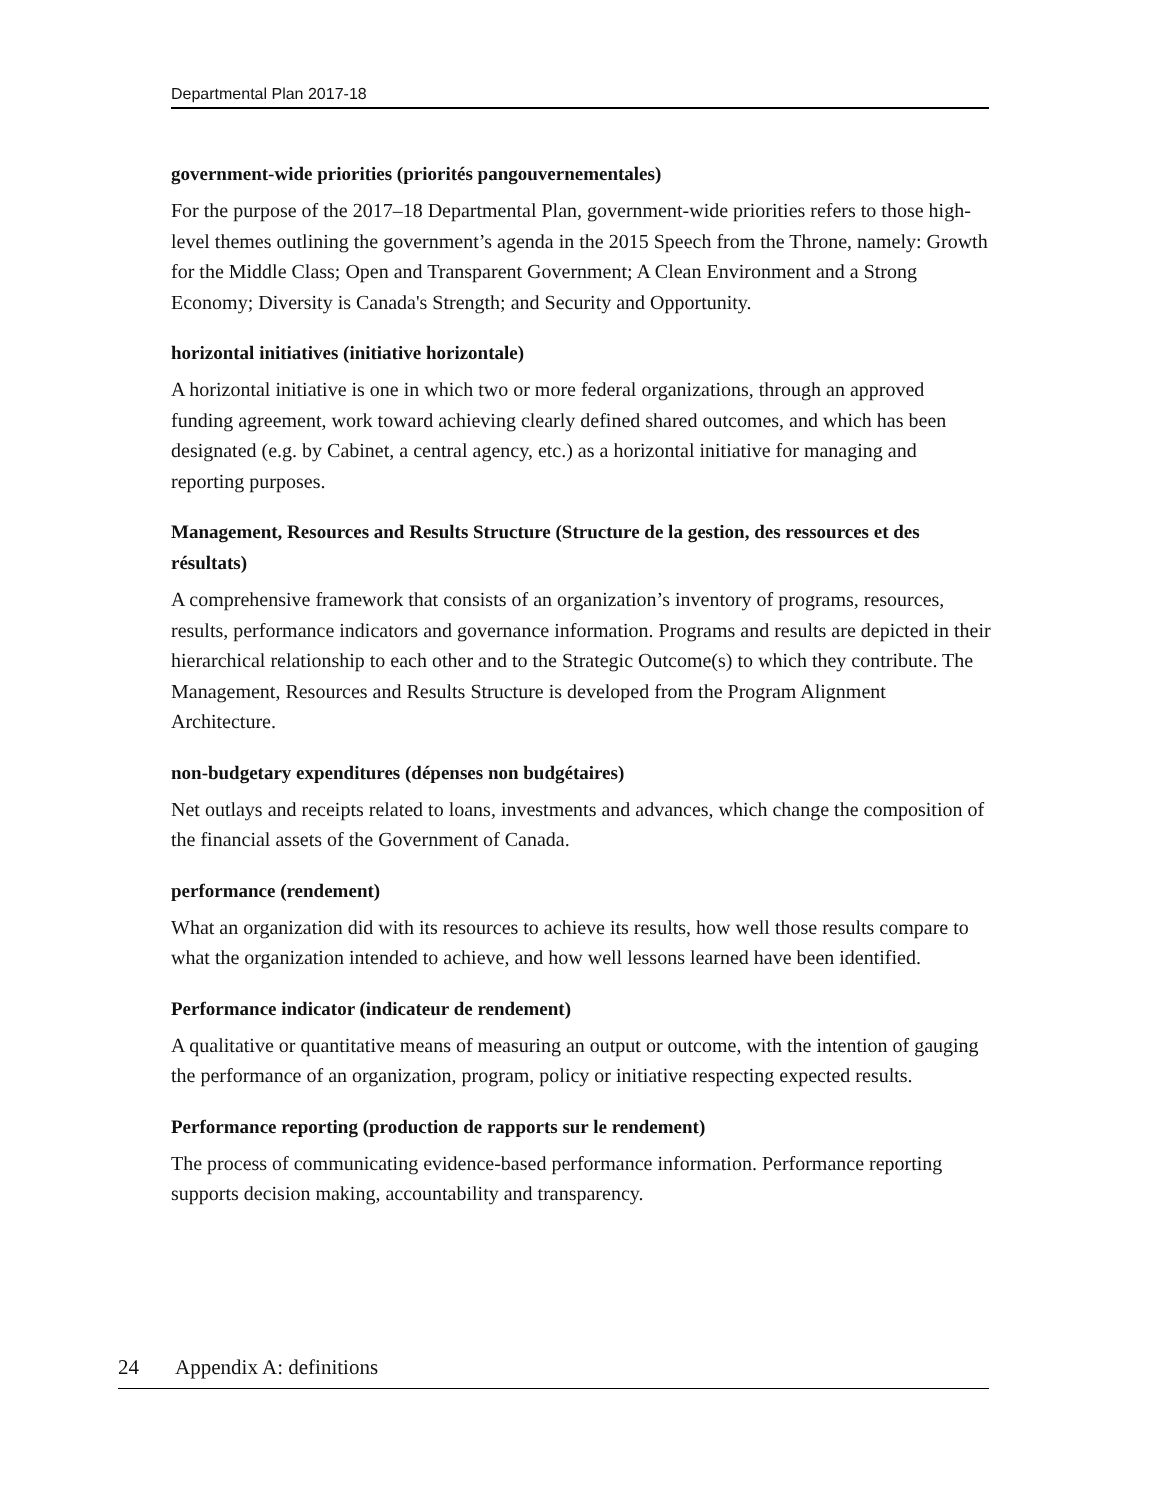Departmental Plan 2017-18
government-wide priorities (priorités pangouvernementales)
For the purpose of the 2017–18 Departmental Plan, government-wide priorities refers to those high-level themes outlining the government’s agenda in the 2015 Speech from the Throne, namely: Growth for the Middle Class; Open and Transparent Government; A Clean Environment and a Strong Economy; Diversity is Canada's Strength; and Security and Opportunity.
horizontal initiatives (initiative horizontale)
A horizontal initiative is one in which two or more federal organizations, through an approved funding agreement, work toward achieving clearly defined shared outcomes, and which has been designated (e.g. by Cabinet, a central agency, etc.) as a horizontal initiative for managing and reporting purposes.
Management, Resources and Results Structure (Structure de la gestion, des ressources et des résultats)
A comprehensive framework that consists of an organization’s inventory of programs, resources, results, performance indicators and governance information. Programs and results are depicted in their hierarchical relationship to each other and to the Strategic Outcome(s) to which they contribute. The Management, Resources and Results Structure is developed from the Program Alignment Architecture.
non-budgetary expenditures (dépenses non budgétaires)
Net outlays and receipts related to loans, investments and advances, which change the composition of the financial assets of the Government of Canada.
performance (rendement)
What an organization did with its resources to achieve its results, how well those results compare to what the organization intended to achieve, and how well lessons learned have been identified.
Performance indicator (indicateur de rendement)
A qualitative or quantitative means of measuring an output or outcome, with the intention of gauging the performance of an organization, program, policy or initiative respecting expected results.
Performance reporting (production de rapports sur le rendement)
The process of communicating evidence-based performance information. Performance reporting supports decision making, accountability and transparency.
24 Appendix A: definitions